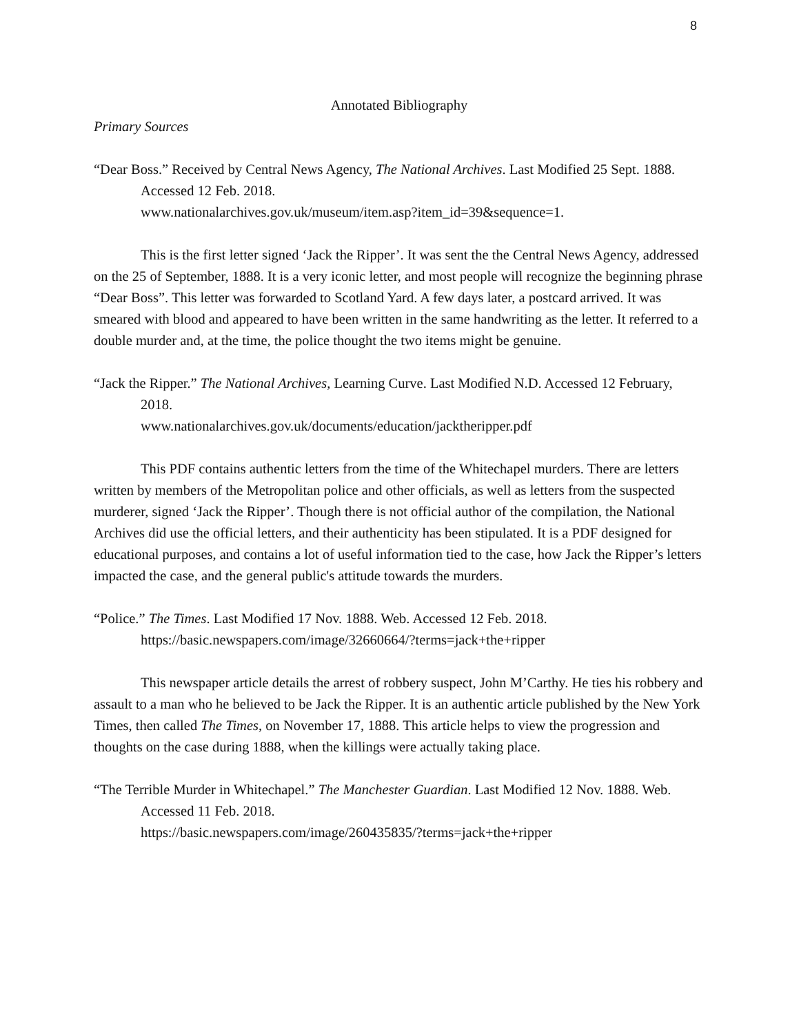8
Annotated Bibliography
Primary Sources
“Dear Boss.” Received by Central News Agency, The National Archives. Last Modified 25 Sept. 1888. Accessed 12 Feb. 2018.
www.nationalarchives.gov.uk/museum/item.asp?item_id=39&sequence=1.
This is the first letter signed ‘Jack the Ripper’. It was sent the the Central News Agency, addressed on the 25 of September, 1888. It is a very iconic letter, and most people will recognize the beginning phrase “Dear Boss”. This letter was forwarded to Scotland Yard. A few days later, a postcard arrived. It was smeared with blood and appeared to have been written in the same handwriting as the letter. It referred to a double murder and, at the time, the police thought the two items might be genuine.
“Jack the Ripper.” The National Archives, Learning Curve. Last Modified N.D. Accessed 12 February, 2018.
www.nationalarchives.gov.uk/documents/education/jacktheripper.pdf
This PDF contains authentic letters from the time of the Whitechapel murders. There are letters written by members of the Metropolitan police and other officials, as well as letters from the suspected murderer, signed ‘Jack the Ripper’. Though there is not official author of the compilation, the National Archives did use the official letters, and their authenticity has been stipulated. It is a PDF designed for educational purposes, and contains a lot of useful information tied to the case, how Jack the Ripper’s letters impacted the case, and the general public's attitude towards the murders.
“Police.” The Times. Last Modified 17 Nov. 1888. Web. Accessed 12 Feb. 2018.
https://basic.newspapers.com/image/32660664/?terms=jack+the+ripper
This newspaper article details the arrest of robbery suspect, John M’Carthy. He ties his robbery and assault to a man who he believed to be Jack the Ripper. It is an authentic article published by the New York Times, then called The Times, on November 17, 1888. This article helps to view the progression and thoughts on the case during 1888, when the killings were actually taking place.
“The Terrible Murder in Whitechapel.” The Manchester Guardian. Last Modified 12 Nov. 1888. Web. Accessed 11 Feb. 2018.
https://basic.newspapers.com/image/260435835/?terms=jack+the+ripper